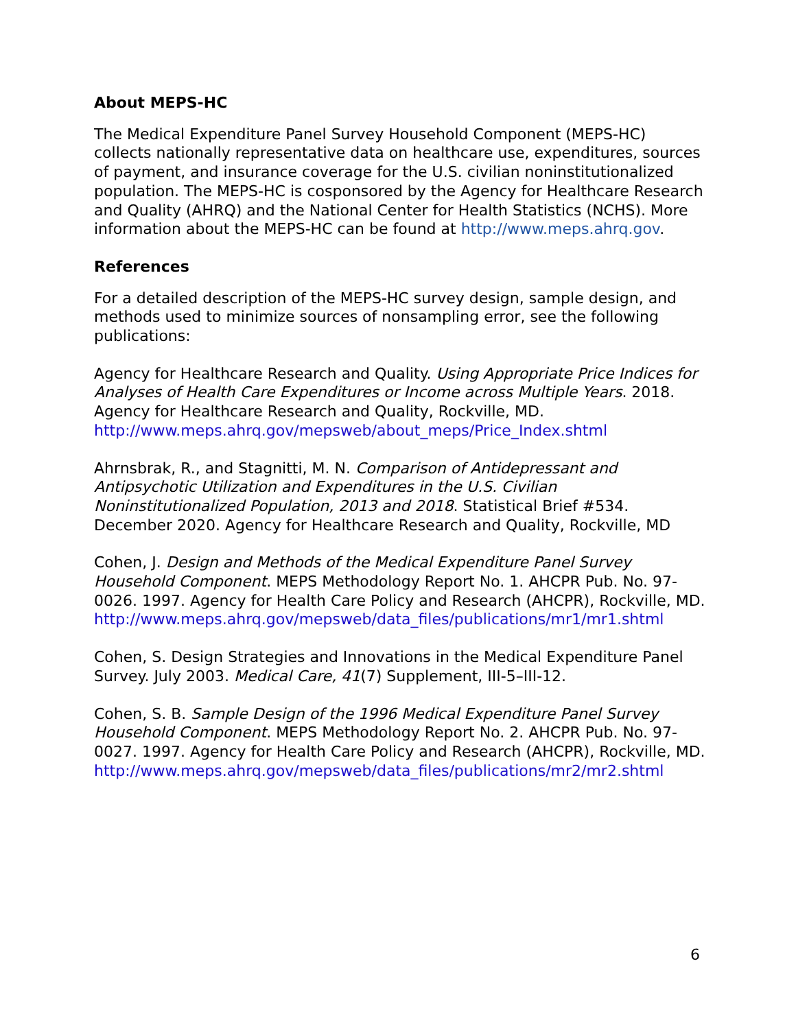About MEPS-HC
The Medical Expenditure Panel Survey Household Component (MEPS-HC) collects nationally representative data on healthcare use, expenditures, sources of payment, and insurance coverage for the U.S. civilian noninstitutionalized population. The MEPS-HC is cosponsored by the Agency for Healthcare Research and Quality (AHRQ) and the National Center for Health Statistics (NCHS). More information about the MEPS-HC can be found at http://www.meps.ahrq.gov.
References
For a detailed description of the MEPS-HC survey design, sample design, and methods used to minimize sources of nonsampling error, see the following publications:
Agency for Healthcare Research and Quality. Using Appropriate Price Indices for Analyses of Health Care Expenditures or Income across Multiple Years. 2018. Agency for Healthcare Research and Quality, Rockville, MD. http://www.meps.ahrq.gov/mepsweb/about_meps/Price_Index.shtml
Ahrnsbrak, R., and Stagnitti, M. N. Comparison of Antidepressant and Antipsychotic Utilization and Expenditures in the U.S. Civilian Noninstitutionalized Population, 2013 and 2018. Statistical Brief #534. December 2020. Agency for Healthcare Research and Quality, Rockville, MD
Cohen, J. Design and Methods of the Medical Expenditure Panel Survey Household Component. MEPS Methodology Report No. 1. AHCPR Pub. No. 97-0026. 1997. Agency for Health Care Policy and Research (AHCPR), Rockville, MD.
http://www.meps.ahrq.gov/mepsweb/data_files/publications/mr1/mr1.shtml
Cohen, S. Design Strategies and Innovations in the Medical Expenditure Panel Survey. July 2003. Medical Care, 41(7) Supplement, III-5–III-12.
Cohen, S. B. Sample Design of the 1996 Medical Expenditure Panel Survey Household Component. MEPS Methodology Report No. 2. AHCPR Pub. No. 97-0027. 1997. Agency for Health Care Policy and Research (AHCPR), Rockville, MD.
http://www.meps.ahrq.gov/mepsweb/data_files/publications/mr2/mr2.shtml
6